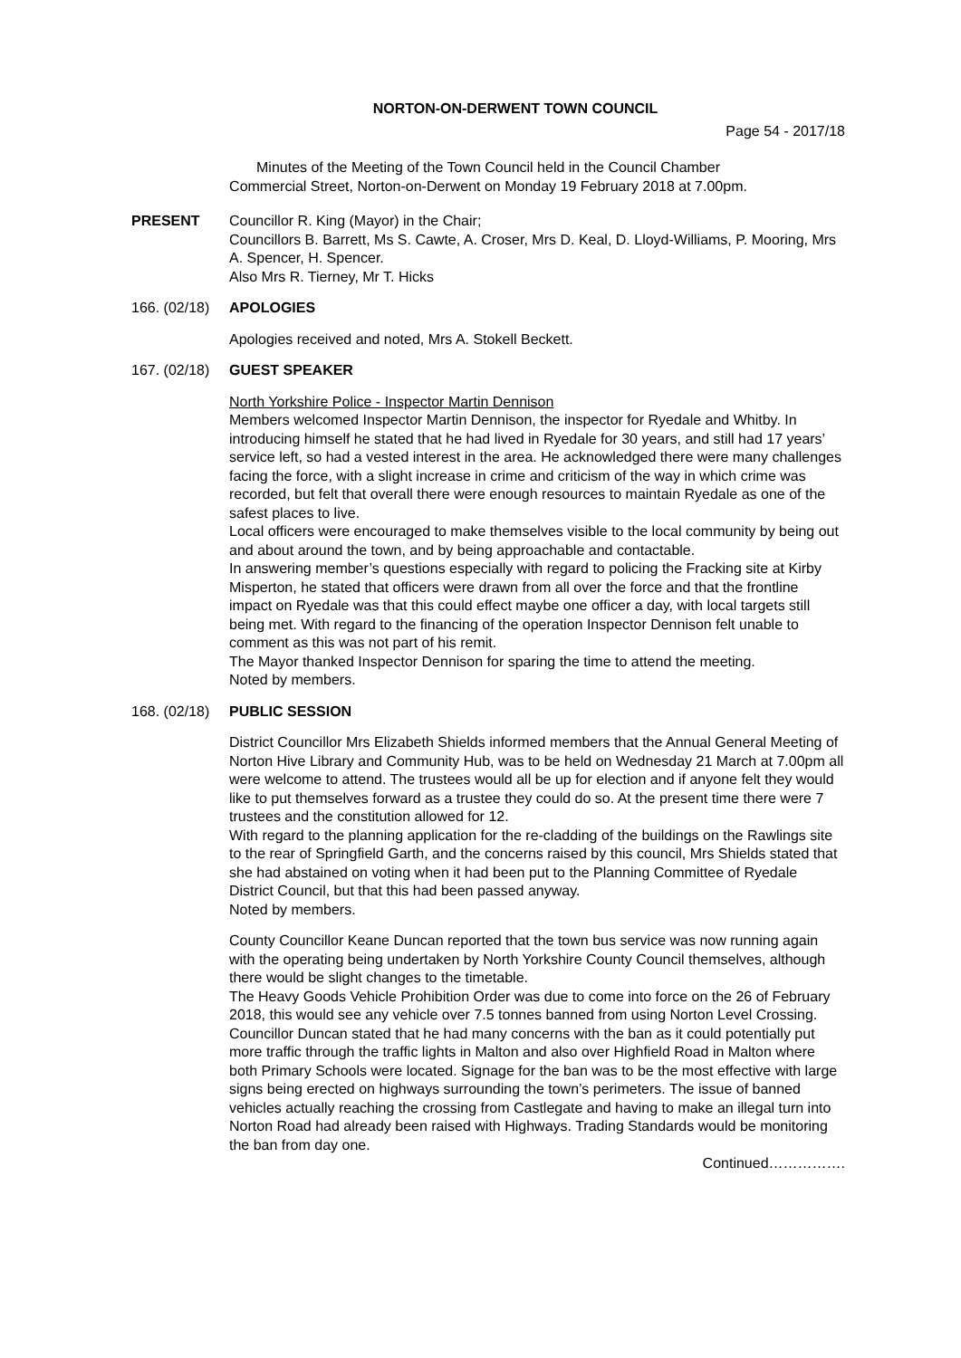NORTON-ON-DERWENT TOWN COUNCIL
Page 54 - 2017/18
Minutes of the Meeting of the Town Council held in the Council Chamber
Commercial Street, Norton-on-Derwent on Monday 19 February 2018 at 7.00pm.
PRESENT Councillor R. King (Mayor) in the Chair;
Councillors B. Barrett, Ms S. Cawte, A. Croser, Mrs D. Keal, D. Lloyd-Williams, P. Mooring, Mrs A. Spencer, H. Spencer.
Also Mrs R. Tierney, Mr T. Hicks
166. (02/18)
APOLOGIES
Apologies received and noted, Mrs A. Stokell Beckett.
167. (02/18)
GUEST SPEAKER
North Yorkshire Police - Inspector Martin Dennison
Members welcomed Inspector Martin Dennison, the inspector for Ryedale and Whitby. In introducing himself he stated that he had lived in Ryedale for 30 years, and still had 17 years’ service left, so had a vested interest in the area. He acknowledged there were many challenges facing the force, with a slight increase in crime and criticism of the way in which crime was recorded, but felt that overall there were enough resources to maintain Ryedale as one of the safest places to live.
Local officers were encouraged to make themselves visible to the local community by being out and about around the town, and by being approachable and contactable.
In answering member’s questions especially with regard to policing the Fracking site at Kirby Misperton, he stated that officers were drawn from all over the force and that the frontline impact on Ryedale was that this could effect maybe one officer a day, with local targets still being met. With regard to the financing of the operation Inspector Dennison felt unable to comment as this was not part of his remit.
The Mayor thanked Inspector Dennison for sparing the time to attend the meeting.
Noted by members.
168. (02/18)
PUBLIC SESSION
District Councillor Mrs Elizabeth Shields informed members that the Annual General Meeting of Norton Hive Library and Community Hub, was to be held on Wednesday 21 March at 7.00pm all were welcome to attend. The trustees would all be up for election and if anyone felt they would like to put themselves forward as a trustee they could do so. At the present time there were 7 trustees and the constitution allowed for 12.
With regard to the planning application for the re-cladding of the buildings on the Rawlings site to the rear of Springfield Garth, and the concerns raised by this council, Mrs Shields stated that she had abstained on voting when it had been put to the Planning Committee of Ryedale District Council, but that this had been passed anyway.
Noted by members.
County Councillor Keane Duncan reported that the town bus service was now running again with the operating being undertaken by North Yorkshire County Council themselves, although there would be slight changes to the timetable.
The Heavy Goods Vehicle Prohibition Order was due to come into force on the 26 of February 2018, this would see any vehicle over 7.5 tonnes banned from using Norton Level Crossing. Councillor Duncan stated that he had many concerns with the ban as it could potentially put more traffic through the traffic lights in Malton and also over Highfield Road in Malton where both Primary Schools were located. Signage for the ban was to be the most effective with large signs being erected on highways surrounding the town’s perimeters. The issue of banned vehicles actually reaching the crossing from Castlegate and having to make an illegal turn into Norton Road had already been raised with Highways. Trading Standards would be monitoring the ban from day one.
Continued…………….